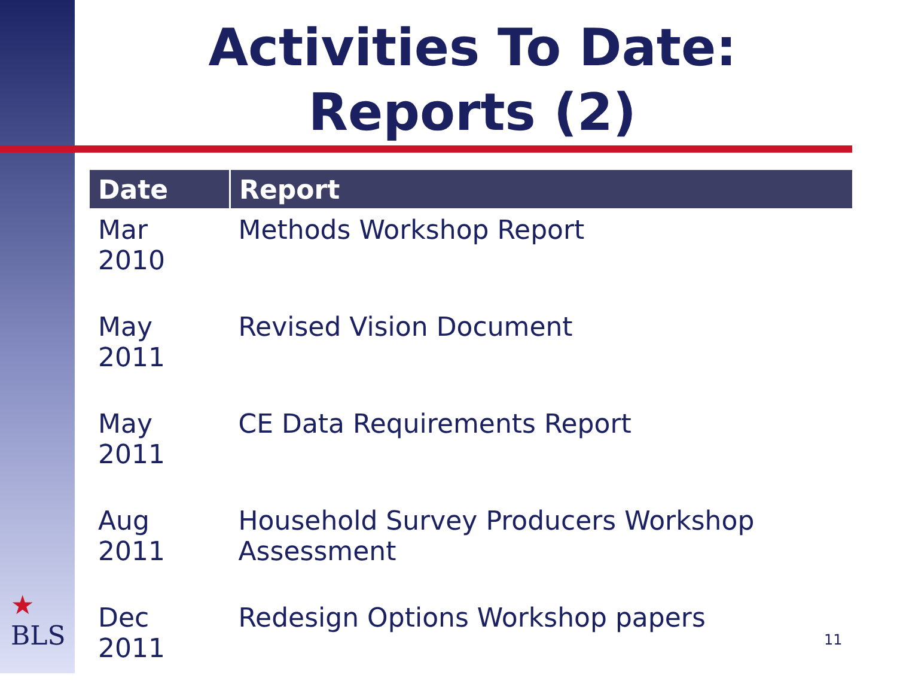Activities To Date:
Reports (2)
| Date | Report |
| --- | --- |
| Mar 2010 | Methods Workshop Report |
| May 2011 | Revised Vision Document |
| May 2011 | CE Data Requirements Report |
| Aug 2011 | Household Survey Producers Workshop Assessment |
| Dec 2011 | Redesign Options Workshop papers |
★
BLS
11